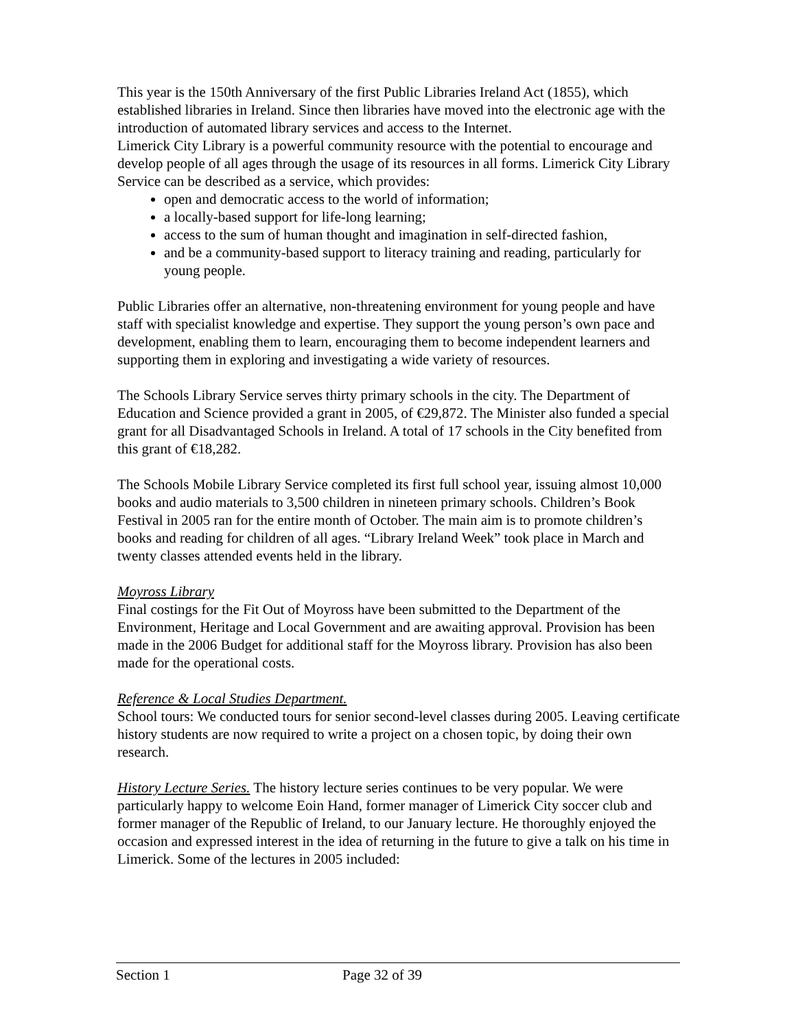This year is the 150th Anniversary of the first Public Libraries Ireland Act (1855), which established libraries in Ireland. Since then libraries have moved into the electronic age with the introduction of automated library services and access to the Internet.
Limerick City Library is a powerful community resource with the potential to encourage and develop people of all ages through the usage of its resources in all forms. Limerick City Library Service can be described as a service, which provides:
open and democratic access to the world of information;
a locally-based support for life-long learning;
access to the sum of human thought and imagination in self-directed fashion,
and be a community-based support to literacy training and reading, particularly for young people.
Public Libraries offer an alternative, non-threatening environment for young people and have staff with specialist knowledge and expertise. They support the young person’s own pace and development, enabling them to learn, encouraging them to become independent learners and supporting them in exploring and investigating a wide variety of resources.
The Schools Library Service serves thirty primary schools in the city. The Department of Education and Science provided a grant in 2005, of €29,872. The Minister also funded a special grant for all Disadvantaged Schools in Ireland. A total of 17 schools in the City benefited from this grant of €18,282.
The Schools Mobile Library Service completed its first full school year, issuing almost 10,000 books and audio materials to 3,500 children in nineteen primary schools. Children’s Book Festival in 2005 ran for the entire month of October. The main aim is to promote children’s books and reading for children of all ages. “Library Ireland Week” took place in March and twenty classes attended events held in the library.
Moyross Library
Final costings for the Fit Out of Moyross have been submitted to the Department of the Environment, Heritage and Local Government and are awaiting approval. Provision has been made in the 2006 Budget for additional staff for the Moyross library. Provision has also been made for the operational costs.
Reference & Local Studies Department.
School tours: We conducted tours for senior second-level classes during 2005. Leaving certificate history students are now required to write a project on a chosen topic, by doing their own research.
History Lecture Series. The history lecture series continues to be very popular. We were particularly happy to welcome Eoin Hand, former manager of Limerick City soccer club and former manager of the Republic of Ireland, to our January lecture. He thoroughly enjoyed the occasion and expressed interest in the idea of returning in the future to give a talk on his time in Limerick. Some of the lectures in 2005 included:
Section 1 Page 32 of 39